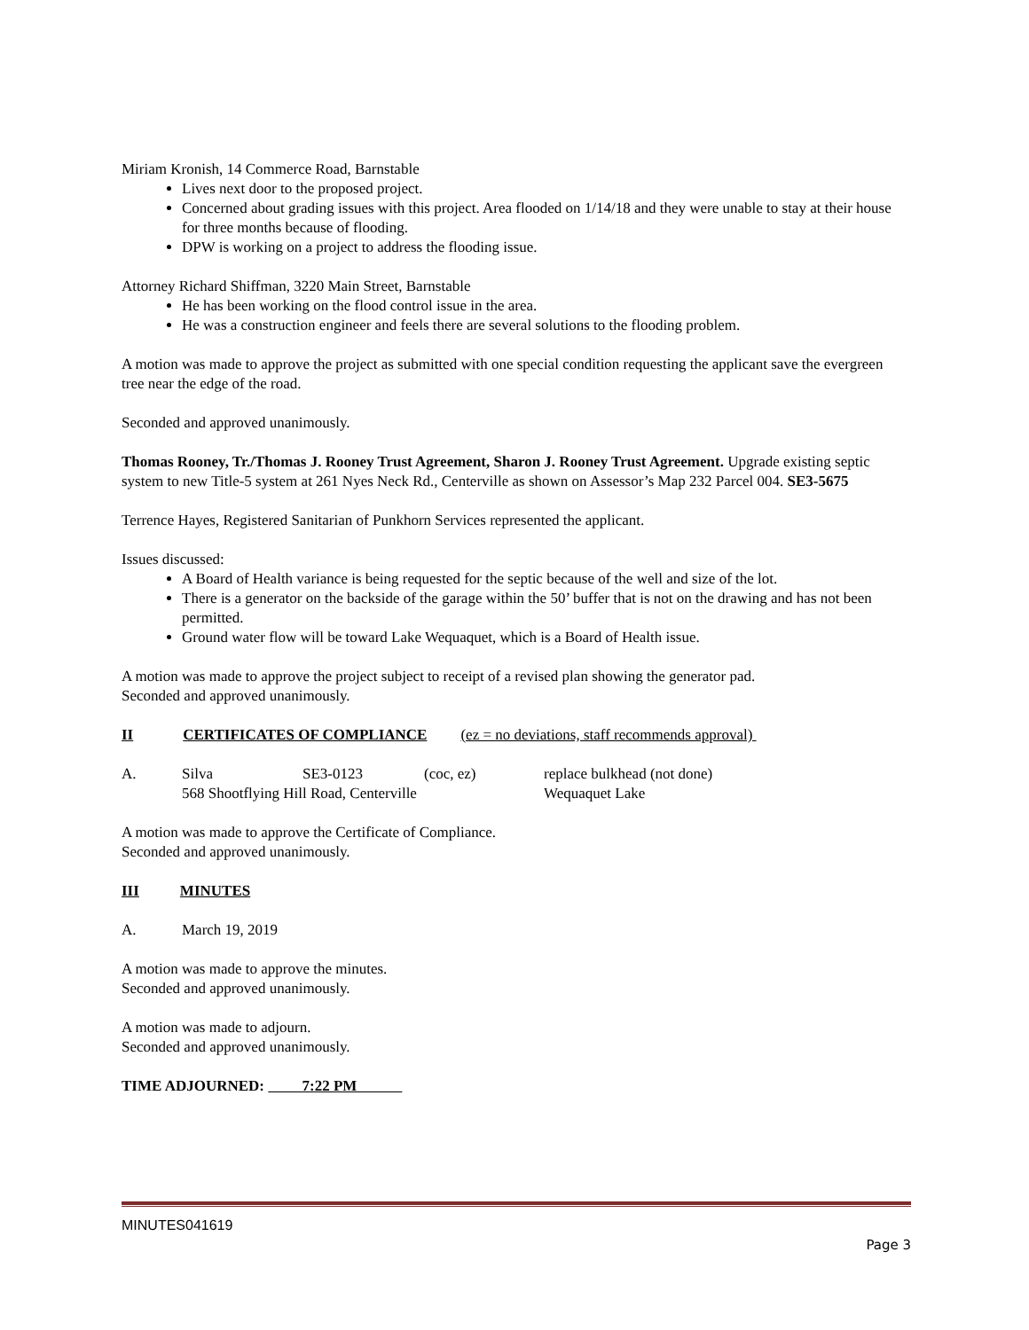Miriam Kronish, 14 Commerce Road, Barnstable
Lives next door to the proposed project.
Concerned about grading issues with this project. Area flooded on 1/14/18 and they were unable to stay at their house for three months because of flooding.
DPW is working on a project to address the flooding issue.
Attorney Richard Shiffman, 3220 Main Street, Barnstable
He has been working on the flood control issue in the area.
He was a construction engineer and feels there are several solutions to the flooding problem.
A motion was made to approve the project as submitted with one special condition requesting the applicant save the evergreen tree near the edge of the road.
Seconded and approved unanimously.
Thomas Rooney, Tr./Thomas J. Rooney Trust Agreement, Sharon J. Rooney Trust Agreement. Upgrade existing septic system to new Title-5 system at 261 Nyes Neck Rd., Centerville as shown on Assessor’s Map 232 Parcel 004. SE3-5675
Terrence Hayes, Registered Sanitarian of Punkhorn Services represented the applicant.
Issues discussed:
A Board of Health variance is being requested for the septic because of the well and size of the lot.
There is a generator on the backside of the garage within the 50’ buffer that is not on the drawing and has not been permitted.
Ground water flow will be toward Lake Wequaquet, which is a Board of Health issue.
A motion was made to approve the project subject to receipt of a revised plan showing the generator pad.
Seconded and approved unanimously.
II CERTIFICATES OF COMPLIANCE (ez = no deviations, staff recommends approval)
A. Silva SE3-0123 (coc, ez) replace bulkhead (not done)
568 Shootflying Hill Road, Centerville Wequaquet Lake
A motion was made to approve the Certificate of Compliance.
Seconded and approved unanimously.
III MINUTES
A. March 19, 2019
A motion was made to approve the minutes.
Seconded and approved unanimously.
A motion was made to adjourn.
Seconded and approved unanimously.
TIME ADJOURNED: 7:22 PM
MINUTES041619
Page 3